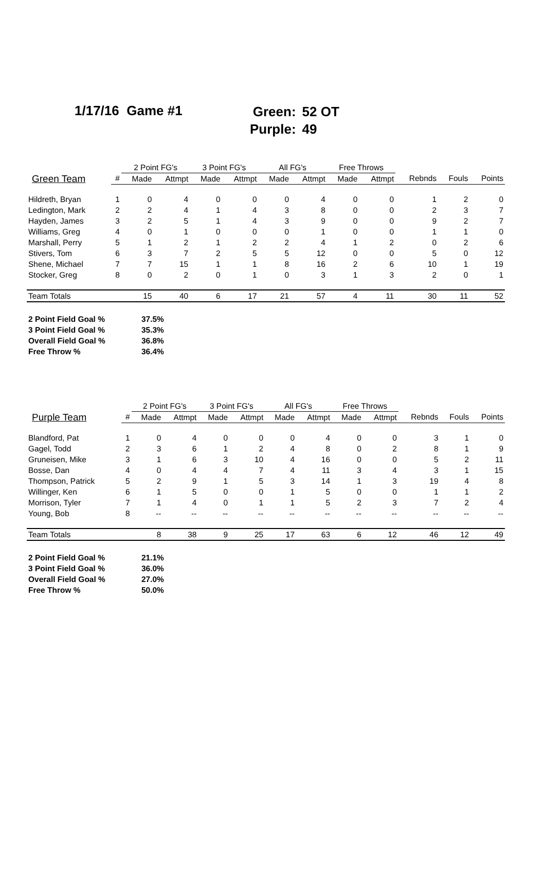1/17/16 Game #1
| Green: | 52 OT |
| Purple: | 49 |
| | | 2 Point FG's | | 3 Point FG's | | All FG's | | Free Throws | | | | |
| --- | --- | --- | --- | --- | --- | --- | --- | --- | --- | --- | --- | --- |
| Green Team | # | Made | Attmpt | Made | Attmpt | Made | Attmpt | Made | Attmpt | Rebnds | Fouls | Points |
| Hildreth, Bryan | 1 | 0 | 4 | 0 | 0 | 0 | 4 | 0 | 0 | 1 | 2 | 0 |
| Ledington, Mark | 2 | 2 | 4 | 1 | 4 | 3 | 8 | 0 | 0 | 2 | 3 | 7 |
| Hayden, James | 3 | 2 | 5 | 1 | 4 | 3 | 9 | 0 | 0 | 9 | 2 | 7 |
| Williams, Greg | 4 | 0 | 1 | 0 | 0 | 0 | 1 | 0 | 0 | 1 | 1 | 0 |
| Marshall, Perry | 5 | 1 | 2 | 1 | 2 | 2 | 4 | 1 | 2 | 0 | 2 | 6 |
| Stivers, Tom | 6 | 3 | 7 | 2 | 5 | 5 | 12 | 0 | 0 | 5 | 0 | 12 |
| Shene, Michael | 7 | 7 | 15 | 1 | 1 | 8 | 16 | 2 | 6 | 10 | 1 | 19 |
| Stocker, Greg | 8 | 0 | 2 | 0 | 1 | 0 | 3 | 1 | 3 | 2 | 0 | 1 |
| Team Totals | | 15 | 40 | 6 | 17 | 21 | 57 | 4 | 11 | 30 | 11 | 52 |
| 2 Point Field Goal % | 37.5% |
| 3 Point Field Goal % | 35.3% |
| Overall Field Goal % | 36.8% |
| Free Throw % | 36.4% |
| | | 2 Point FG's | | 3 Point FG's | | All FG's | | Free Throws | | | | |
| --- | --- | --- | --- | --- | --- | --- | --- | --- | --- | --- | --- | --- |
| Purple Team | # | Made | Attmpt | Made | Attmpt | Made | Attmpt | Made | Attmpt | Rebnds | Fouls | Points |
| Blandford, Pat | 1 | 0 | 4 | 0 | 0 | 0 | 4 | 0 | 0 | 3 | 1 | 0 |
| Gagel, Todd | 2 | 3 | 6 | 1 | 2 | 4 | 8 | 0 | 2 | 8 | 1 | 9 |
| Gruneisen, Mike | 3 | 1 | 6 | 3 | 10 | 4 | 16 | 0 | 0 | 5 | 2 | 11 |
| Bosse, Dan | 4 | 0 | 4 | 4 | 7 | 4 | 11 | 3 | 4 | 3 | 1 | 15 |
| Thompson, Patrick | 5 | 2 | 9 | 1 | 5 | 3 | 14 | 1 | 3 | 19 | 4 | 8 |
| Willinger, Ken | 6 | 1 | 5 | 0 | 0 | 1 | 5 | 0 | 0 | 1 | 1 | 2 |
| Morrison, Tyler | 7 | 1 | 4 | 0 | 1 | 1 | 5 | 2 | 3 | 7 | 2 | 4 |
| Young, Bob | 8 | -- | -- | -- | -- | -- | -- | -- | -- | -- | -- | -- |
| Team Totals | | 8 | 38 | 9 | 25 | 17 | 63 | 6 | 12 | 46 | 12 | 49 |
| 2 Point Field Goal % | 21.1% |
| 3 Point Field Goal % | 36.0% |
| Overall Field Goal % | 27.0% |
| Free Throw % | 50.0% |